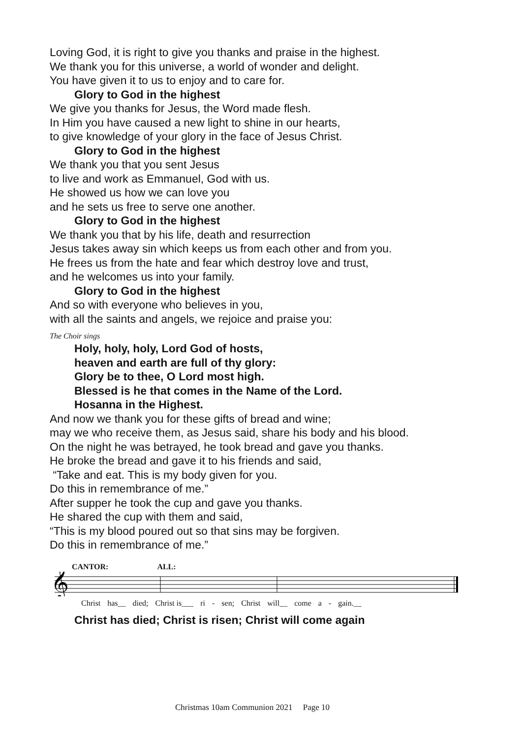Loving God, it is right to give you thanks and praise in the highest.
We thank you for this universe, a world of wonder and delight.
You have given it to us to enjoy and to care for.
Glory to God in the highest
We give you thanks for Jesus, the Word made flesh.
In Him you have caused a new light to shine in our hearts,
to give knowledge of your glory in the face of Jesus Christ.
Glory to God in the highest
We thank you that you sent Jesus
to live and work as Emmanuel, God with us.
He showed us how we can love you
and he sets us free to serve one another.
Glory to God in the highest
We thank you that by his life, death and resurrection
Jesus takes away sin which keeps us from each other and from you.
He frees us from the hate and fear which destroy love and trust,
and he welcomes us into your family.
Glory to God in the highest
And so with everyone who believes in you,
with all the saints and angels, we rejoice and praise you:
The Choir sings
Holy, holy, holy, Lord God of hosts,
heaven and earth are full of thy glory:
Glory be to thee, O Lord most high.
Blessed is he that comes in the Name of the Lord.
Hosanna in the Highest.
And now we thank you for these gifts of bread and wine;
may we who receive them, as Jesus said, share his body and his blood.
On the night he was betrayed, he took bread and gave you thanks.
He broke the bread and gave it to his friends and said,
“Take and eat. This is my body given for you.
Do this in remembrance of me.”
After supper he took the cup and gave you thanks.
He shared the cup with them and said,
“This is my blood poured out so that sins may be forgiven.
Do this in remembrance of me.”
CANTOR: ALL:
𝄞
Christ has__ died; Christ is___ ri - sen; Christ will__ come a - gain.__
Christ has died; Christ is risen; Christ will come again
Christmas 10am Communion 2021 Page 10